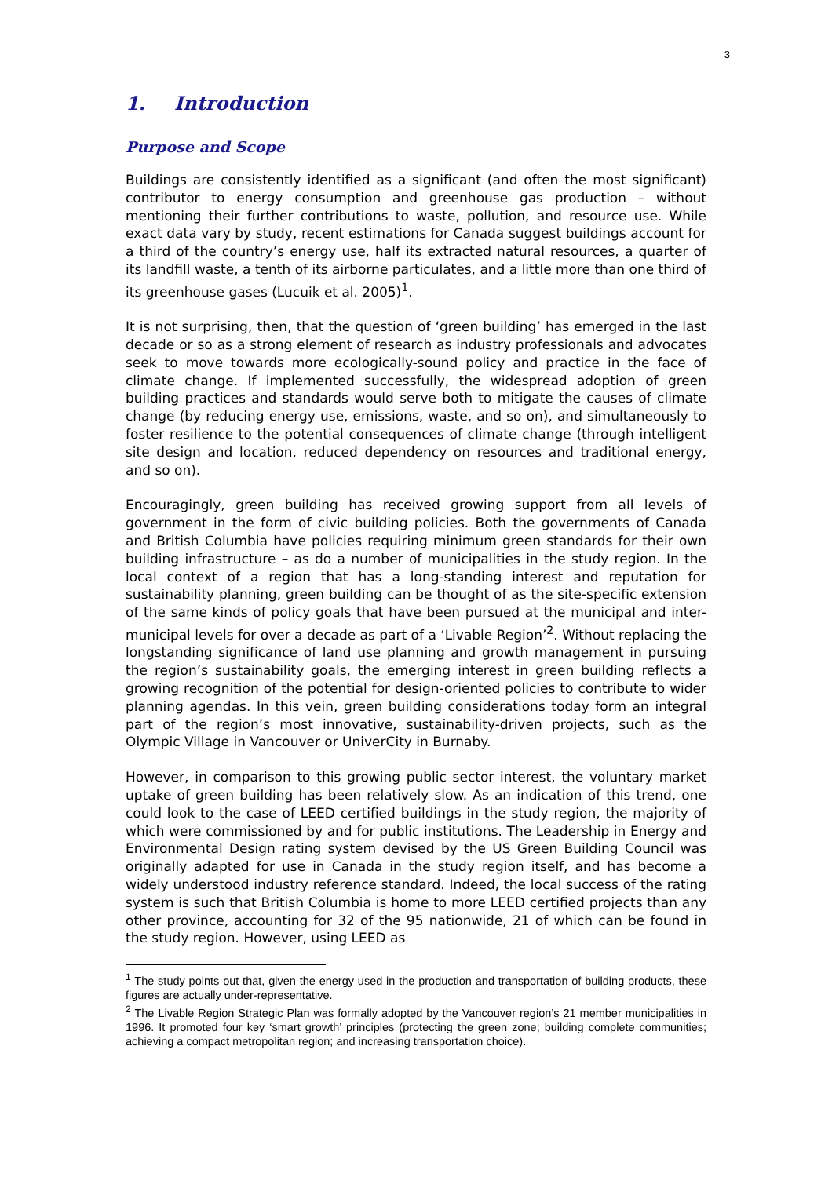3
1. Introduction
Purpose and Scope
Buildings are consistently identified as a significant (and often the most significant) contributor to energy consumption and greenhouse gas production – without mentioning their further contributions to waste, pollution, and resource use. While exact data vary by study, recent estimations for Canada suggest buildings account for a third of the country’s energy use, half its extracted natural resources, a quarter of its landfill waste, a tenth of its airborne particulates, and a little more than one third of its greenhouse gases (Lucuik et al. 2005)<sup>1</sup>.
It is not surprising, then, that the question of ‘green building’ has emerged in the last decade or so as a strong element of research as industry professionals and advocates seek to move towards more ecologically-sound policy and practice in the face of climate change. If implemented successfully, the widespread adoption of green building practices and standards would serve both to mitigate the causes of climate change (by reducing energy use, emissions, waste, and so on), and simultaneously to foster resilience to the potential consequences of climate change (through intelligent site design and location, reduced dependency on resources and traditional energy, and so on).
Encouragingly, green building has received growing support from all levels of government in the form of civic building policies. Both the governments of Canada and British Columbia have policies requiring minimum green standards for their own building infrastructure – as do a number of municipalities in the study region. In the local context of a region that has a long-standing interest and reputation for sustainability planning, green building can be thought of as the site-specific extension of the same kinds of policy goals that have been pursued at the municipal and inter-municipal levels for over a decade as part of a ‘Livable Region’<sup>2</sup>. Without replacing the longstanding significance of land use planning and growth management in pursuing the region’s sustainability goals, the emerging interest in green building reflects a growing recognition of the potential for design-oriented policies to contribute to wider planning agendas. In this vein, green building considerations today form an integral part of the region’s most innovative, sustainability-driven projects, such as the Olympic Village in Vancouver or UniverCity in Burnaby.
However, in comparison to this growing public sector interest, the voluntary market uptake of green building has been relatively slow. As an indication of this trend, one could look to the case of LEED certified buildings in the study region, the majority of which were commissioned by and for public institutions. The Leadership in Energy and Environmental Design rating system devised by the US Green Building Council was originally adapted for use in Canada in the study region itself, and has become a widely understood industry reference standard. Indeed, the local success of the rating system is such that British Columbia is home to more LEED certified projects than any other province, accounting for 32 of the 95 nationwide, 21 of which can be found in the study region. However, using LEED as
<sup>1</sup> The study points out that, given the energy used in the production and transportation of building products, these figures are actually under-representative.
<sup>2</sup> The Livable Region Strategic Plan was formally adopted by the Vancouver region’s 21 member municipalities in 1996. It promoted four key ‘smart growth’ principles (protecting the green zone; building complete communities; achieving a compact metropolitan region; and increasing transportation choice).